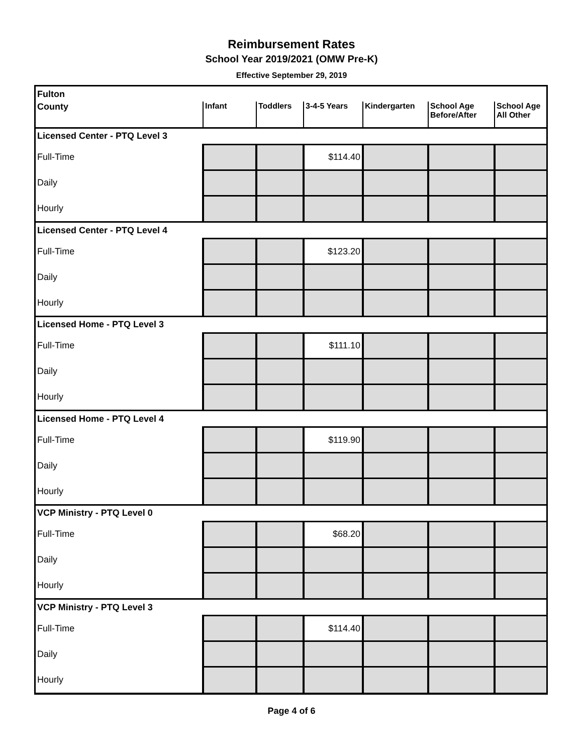Reimbursement Rates
School Year 2019/2021 (OMW Pre-K)
Effective September 29, 2019
| Fulton | | | | | | |
| County | Infant | Toddlers | 3-4-5 Years | Kindergarten | School Age Before/After | School Age All Other |
| Licensed Center - PTQ Level 3 | | | | | | |
| Full-Time | | | $114.40 | | | |
| Daily | | | | | | |
| Hourly | | | | | | |
| Licensed Center - PTQ Level 4 | | | | | | |
| Full-Time | | | $123.20 | | | |
| Daily | | | | | | |
| Hourly | | | | | | |
| Licensed Home - PTQ Level 3 | | | | | | |
| Full-Time | | | $111.10 | | | |
| Daily | | | | | | |
| Hourly | | | | | | |
| Licensed Home - PTQ Level 4 | | | | | | |
| Full-Time | | | $119.90 | | | |
| Daily | | | | | | |
| Hourly | | | | | | |
| VCP Ministry - PTQ Level 0 | | | | | | |
| Full-Time | | | $68.20 | | | |
| Daily | | | | | | |
| Hourly | | | | | | |
| VCP Ministry - PTQ Level 3 | | | | | | |
| Full-Time | | | $114.40 | | | |
| Daily | | | | | | |
| Hourly | | | | | | |
Page 4 of 6